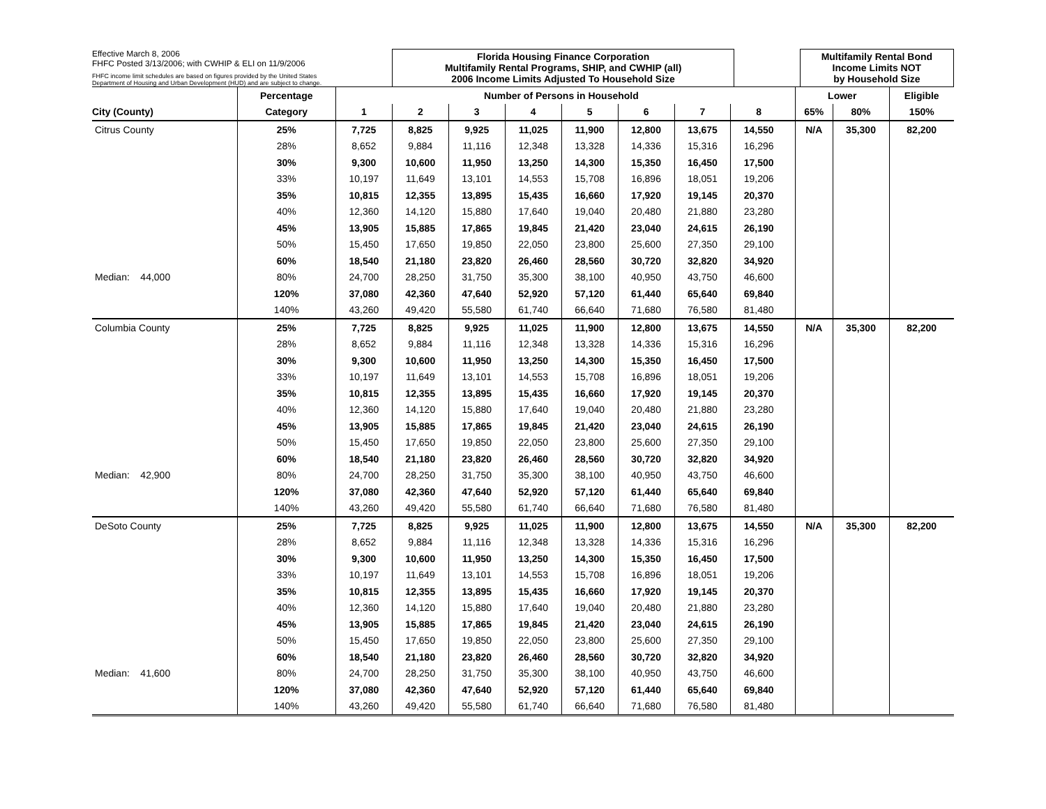Effective March 8, 2006
FHFC Posted 3/13/2006; with CWHIP & ELI on 11/9/2006
FHFC income limit schedules are based on figures provided by the United States
Department of Housing and Urban Development (HUD) and are subject to change.
Florida Housing Finance Corporation
Multifamily Rental Programs, SHIP, and CWHIP (all)
2006 Income Limits Adjusted To Household Size
Multifamily Rental Bond
Income Limits NOT
by Household Size
| | Percentage | Number of Persons in Household | | | | | | | | | Lower | | Eligible |
| City (County) | Category | 1 | 2 | 3 | 4 | 5 | 6 | 7 | 8 | | 65% | 80% | 150% |
| Citrus County | 25% | 7,725 | 8,825 | 9,925 | 11,025 | 11,900 | 12,800 | 13,675 | 14,550 | | N/A | 35,300 | 82,200 |
| | 28% | 8,652 | 9,884 | 11,116 | 12,348 | 13,328 | 14,336 | 15,316 | 16,296 | | | | |
| | 30% | 9,300 | 10,600 | 11,950 | 13,250 | 14,300 | 15,350 | 16,450 | 17,500 | | | | |
| | 33% | 10,197 | 11,649 | 13,101 | 14,553 | 15,708 | 16,896 | 18,051 | 19,206 | | | | |
| | 35% | 10,815 | 12,355 | 13,895 | 15,435 | 16,660 | 17,920 | 19,145 | 20,370 | | | | |
| | 40% | 12,360 | 14,120 | 15,880 | 17,640 | 19,040 | 20,480 | 21,880 | 23,280 | | | | |
| | 45% | 13,905 | 15,885 | 17,865 | 19,845 | 21,420 | 23,040 | 24,615 | 26,190 | | | | |
| | 50% | 15,450 | 17,650 | 19,850 | 22,050 | 23,800 | 25,600 | 27,350 | 29,100 | | | | |
| | 60% | 18,540 | 21,180 | 23,820 | 26,460 | 28,560 | 30,720 | 32,820 | 34,920 | | | | |
| Median: 44,000 | 80% | 24,700 | 28,250 | 31,750 | 35,300 | 38,100 | 40,950 | 43,750 | 46,600 | | | | |
| | 120% | 37,080 | 42,360 | 47,640 | 52,920 | 57,120 | 61,440 | 65,640 | 69,840 | | | | |
| | 140% | 43,260 | 49,420 | 55,580 | 61,740 | 66,640 | 71,680 | 76,580 | 81,480 | | | | |
| Columbia County | 25% | 7,725 | 8,825 | 9,925 | 11,025 | 11,900 | 12,800 | 13,675 | 14,550 | | N/A | 35,300 | 82,200 |
| | 28% | 8,652 | 9,884 | 11,116 | 12,348 | 13,328 | 14,336 | 15,316 | 16,296 | | | | |
| | 30% | 9,300 | 10,600 | 11,950 | 13,250 | 14,300 | 15,350 | 16,450 | 17,500 | | | | |
| | 33% | 10,197 | 11,649 | 13,101 | 14,553 | 15,708 | 16,896 | 18,051 | 19,206 | | | | |
| | 35% | 10,815 | 12,355 | 13,895 | 15,435 | 16,660 | 17,920 | 19,145 | 20,370 | | | | |
| | 40% | 12,360 | 14,120 | 15,880 | 17,640 | 19,040 | 20,480 | 21,880 | 23,280 | | | | |
| | 45% | 13,905 | 15,885 | 17,865 | 19,845 | 21,420 | 23,040 | 24,615 | 26,190 | | | | |
| | 50% | 15,450 | 17,650 | 19,850 | 22,050 | 23,800 | 25,600 | 27,350 | 29,100 | | | | |
| | 60% | 18,540 | 21,180 | 23,820 | 26,460 | 28,560 | 30,720 | 32,820 | 34,920 | | | | |
| Median: 42,900 | 80% | 24,700 | 28,250 | 31,750 | 35,300 | 38,100 | 40,950 | 43,750 | 46,600 | | | | |
| | 120% | 37,080 | 42,360 | 47,640 | 52,920 | 57,120 | 61,440 | 65,640 | 69,840 | | | | |
| | 140% | 43,260 | 49,420 | 55,580 | 61,740 | 66,640 | 71,680 | 76,580 | 81,480 | | | | |
| DeSoto County | 25% | 7,725 | 8,825 | 9,925 | 11,025 | 11,900 | 12,800 | 13,675 | 14,550 | | N/A | 35,300 | 82,200 |
| | 28% | 8,652 | 9,884 | 11,116 | 12,348 | 13,328 | 14,336 | 15,316 | 16,296 | | | | |
| | 30% | 9,300 | 10,600 | 11,950 | 13,250 | 14,300 | 15,350 | 16,450 | 17,500 | | | | |
| | 33% | 10,197 | 11,649 | 13,101 | 14,553 | 15,708 | 16,896 | 18,051 | 19,206 | | | | |
| | 35% | 10,815 | 12,355 | 13,895 | 15,435 | 16,660 | 17,920 | 19,145 | 20,370 | | | | |
| | 40% | 12,360 | 14,120 | 15,880 | 17,640 | 19,040 | 20,480 | 21,880 | 23,280 | | | | |
| | 45% | 13,905 | 15,885 | 17,865 | 19,845 | 21,420 | 23,040 | 24,615 | 26,190 | | | | |
| | 50% | 15,450 | 17,650 | 19,850 | 22,050 | 23,800 | 25,600 | 27,350 | 29,100 | | | | |
| | 60% | 18,540 | 21,180 | 23,820 | 26,460 | 28,560 | 30,720 | 32,820 | 34,920 | | | | |
| Median: 41,600 | 80% | 24,700 | 28,250 | 31,750 | 35,300 | 38,100 | 40,950 | 43,750 | 46,600 | | | | |
| | 120% | 37,080 | 42,360 | 47,640 | 52,920 | 57,120 | 61,440 | 65,640 | 69,840 | | | | |
| | 140% | 43,260 | 49,420 | 55,580 | 61,740 | 66,640 | 71,680 | 76,580 | 81,480 | | | | |